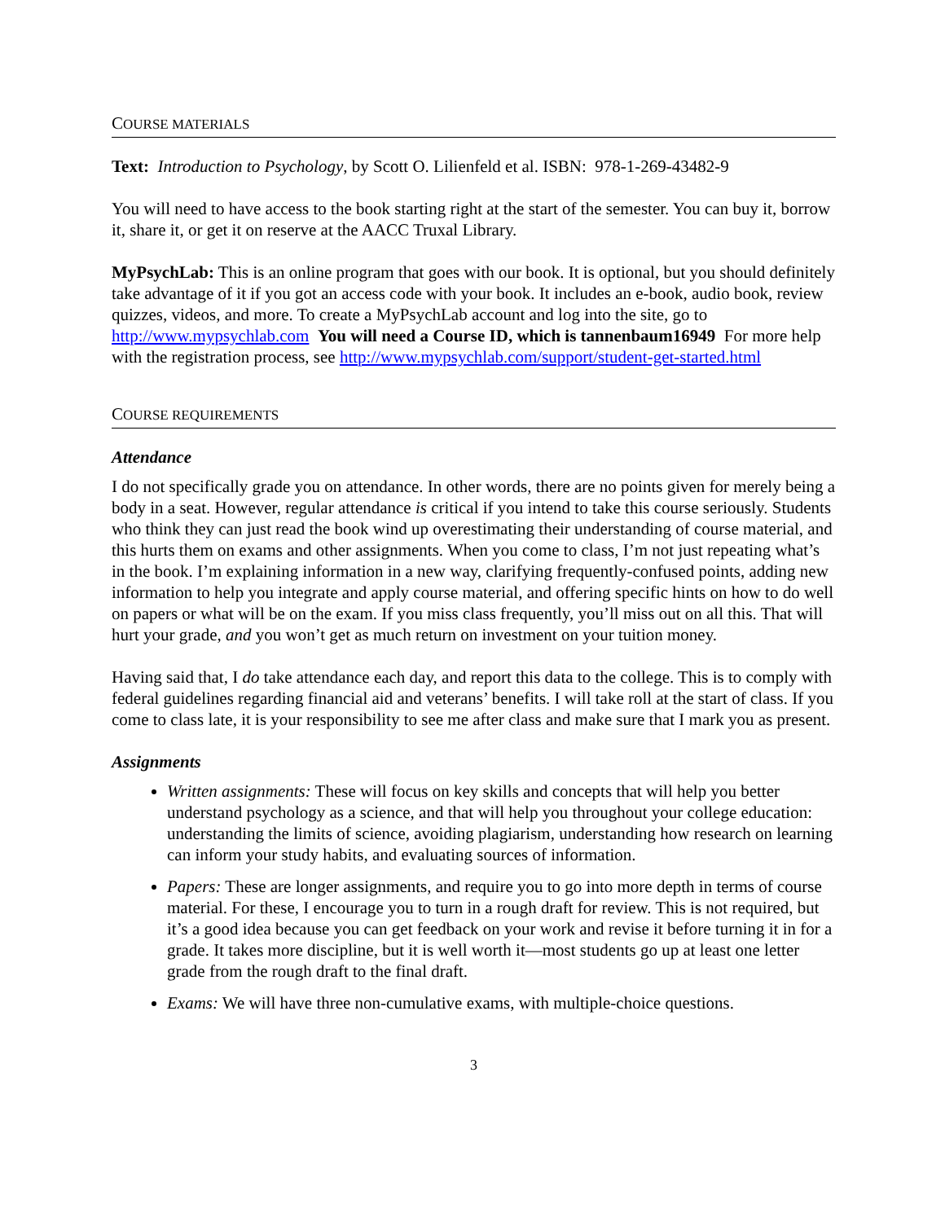COURSE MATERIALS
Text: Introduction to Psychology, by Scott O. Lilienfeld et al. ISBN: 978-1-269-43482-9
You will need to have access to the book starting right at the start of the semester. You can buy it, borrow it, share it, or get it on reserve at the AACC Truxal Library.
MyPsychLab: This is an online program that goes with our book. It is optional, but you should definitely take advantage of it if you got an access code with your book. It includes an e-book, audio book, review quizzes, videos, and more. To create a MyPsychLab account and log into the site, go to http://www.mypsychlab.com You will need a Course ID, which is tannenbaum16949 For more help with the registration process, see http://www.mypsychlab.com/support/student-get-started.html
COURSE REQUIREMENTS
Attendance
I do not specifically grade you on attendance. In other words, there are no points given for merely being a body in a seat. However, regular attendance is critical if you intend to take this course seriously. Students who think they can just read the book wind up overestimating their understanding of course material, and this hurts them on exams and other assignments. When you come to class, I’m not just repeating what’s in the book. I’m explaining information in a new way, clarifying frequently-confused points, adding new information to help you integrate and apply course material, and offering specific hints on how to do well on papers or what will be on the exam. If you miss class frequently, you’ll miss out on all this. That will hurt your grade, and you won’t get as much return on investment on your tuition money.
Having said that, I do take attendance each day, and report this data to the college. This is to comply with federal guidelines regarding financial aid and veterans’ benefits. I will take roll at the start of class. If you come to class late, it is your responsibility to see me after class and make sure that I mark you as present.
Assignments
Written assignments: These will focus on key skills and concepts that will help you better understand psychology as a science, and that will help you throughout your college education: understanding the limits of science, avoiding plagiarism, understanding how research on learning can inform your study habits, and evaluating sources of information.
Papers: These are longer assignments, and require you to go into more depth in terms of course material. For these, I encourage you to turn in a rough draft for review. This is not required, but it’s a good idea because you can get feedback on your work and revise it before turning it in for a grade. It takes more discipline, but it is well worth it—most students go up at least one letter grade from the rough draft to the final draft.
Exams: We will have three non-cumulative exams, with multiple-choice questions.
3